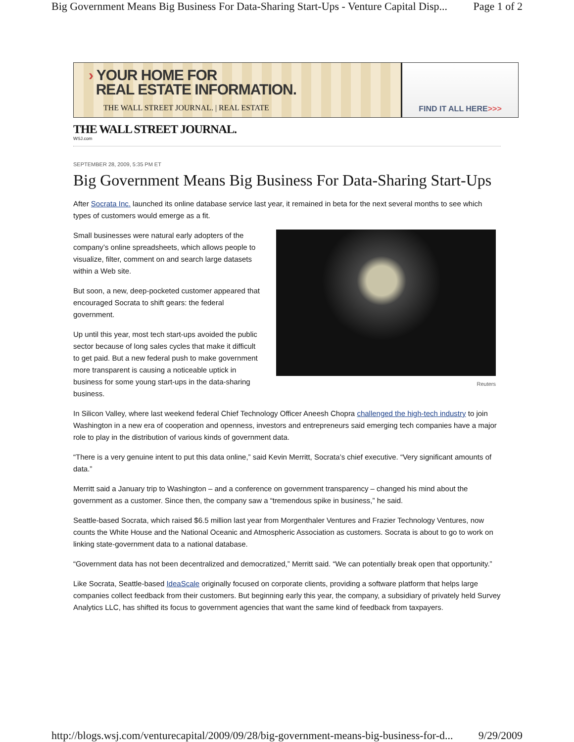Big Government Means Big Business For Data-Sharing Start-Ups - Venture Capital Disp... Page 1 of 2
› YOUR HOME FOR
REAL ESTATE INFORMATION.
THE WALL STREET JOURNAL. | REAL ESTATE
FIND IT ALL HERE >>>
THE WALL STREET JOURNAL.
WSJ.com
SEPTEMBER 28, 2009, 5:35 PM ET
Big Government Means Big Business For Data-Sharing Start-Ups
After Socrata Inc. launched its online database service last year, it remained in beta for the next several months to see which types of customers would emerge as a fit.
Reuters
Small businesses were natural early adopters of the company’s online spreadsheets, which allows people to visualize, filter, comment on and search large datasets within a Web site.
But soon, a new, deep-pocketed customer appeared that encouraged Socrata to shift gears: the federal government.
Up until this year, most tech start-ups avoided the public sector because of long sales cycles that make it difficult to get paid. But a new federal push to make government more transparent is causing a noticeable uptick in business for some young start-ups in the data-sharing business.
In Silicon Valley, where last weekend federal Chief Technology Officer Aneesh Chopra challenged the high-tech industry to join Washington in a new era of cooperation and openness, investors and entrepreneurs said emerging tech companies have a major role to play in the distribution of various kinds of government data.
“There is a very genuine intent to put this data online,” said Kevin Merritt, Socrata’s chief executive. “Very significant amounts of data.”
Merritt said a January trip to Washington – and a conference on government transparency – changed his mind about the government as a customer. Since then, the company saw a “tremendous spike in business,” he said.
Seattle-based Socrata, which raised $6.5 million last year from Morgenthaler Ventures and Frazier Technology Ventures, now counts the White House and the National Oceanic and Atmospheric Association as customers. Socrata is about to go to work on linking state-government data to a national database.
“Government data has not been decentralized and democratized,” Merritt said. “We can potentially break open that opportunity.”
Like Socrata, Seattle-based IdeaScale originally focused on corporate clients, providing a software platform that helps large companies collect feedback from their customers. But beginning early this year, the company, a subsidiary of privately held Survey Analytics LLC, has shifted its focus to government agencies that want the same kind of feedback from taxpayers.
http://blogs.wsj.com/venturecapital/2009/09/28/big-government-means-big-business-for-d... 9/29/2009